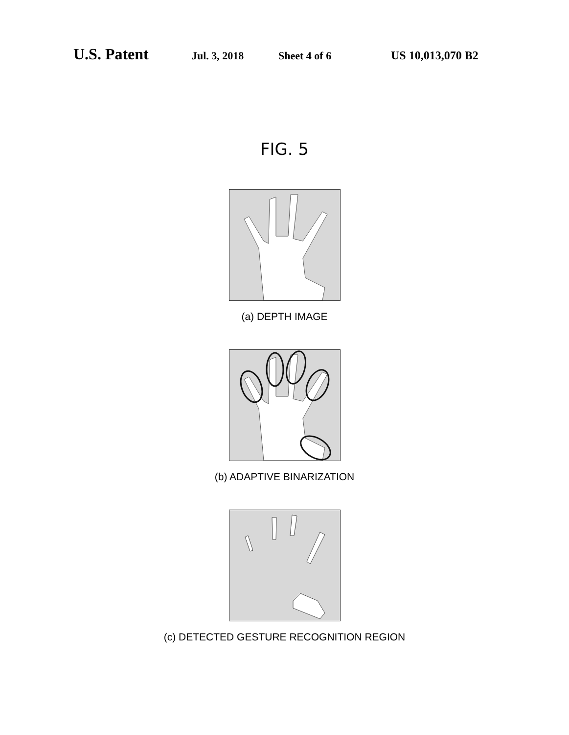U.S. Patent Jul. 3, 2018 Sheet 4 of 6 US 10,013,070 B2
FIG. 5
(a) DEPTH IMAGE
(b) ADAPTIVE BINARIZATION
(c) DETECTED GESTURE RECOGNITION REGION